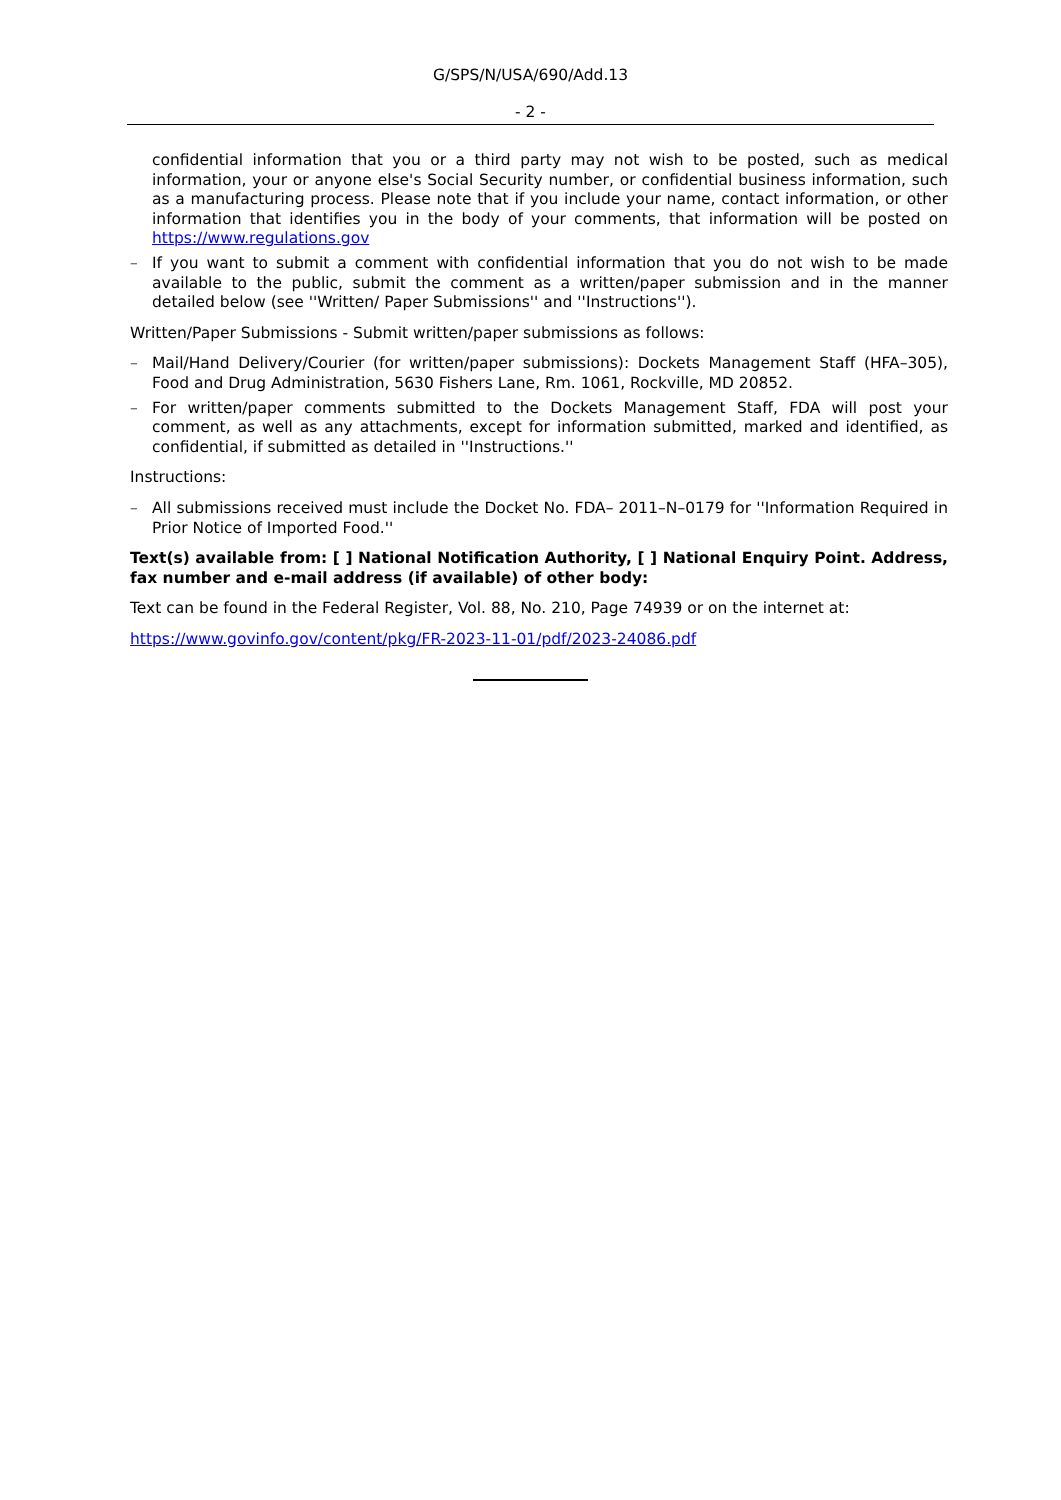G/SPS/N/USA/690/Add.13
- 2 -
confidential information that you or a third party may not wish to be posted, such as medical information, your or anyone else's Social Security number, or confidential business information, such as a manufacturing process. Please note that if you include your name, contact information, or other information that identifies you in the body of your comments, that information will be posted on https://www.regulations.gov
– If you want to submit a comment with confidential information that you do not wish to be made available to the public, submit the comment as a written/paper submission and in the manner detailed below (see ''Written/ Paper Submissions'' and ''Instructions'').
Written/Paper Submissions - Submit written/paper submissions as follows:
– Mail/Hand Delivery/Courier (for written/paper submissions): Dockets Management Staff (HFA–305), Food and Drug Administration, 5630 Fishers Lane, Rm. 1061, Rockville, MD 20852.
– For written/paper comments submitted to the Dockets Management Staff, FDA will post your comment, as well as any attachments, except for information submitted, marked and identified, as confidential, if submitted as detailed in ''Instructions.''
Instructions:
– All submissions received must include the Docket No. FDA– 2011–N–0179 for ''Information Required in Prior Notice of Imported Food.''
Text(s) available from: [ ] National Notification Authority, [ ] National Enquiry Point. Address, fax number and e-mail address (if available) of other body:
Text can be found in the Federal Register, Vol. 88, No. 210, Page 74939 or on the internet at:
https://www.govinfo.gov/content/pkg/FR-2023-11-01/pdf/2023-24086.pdf